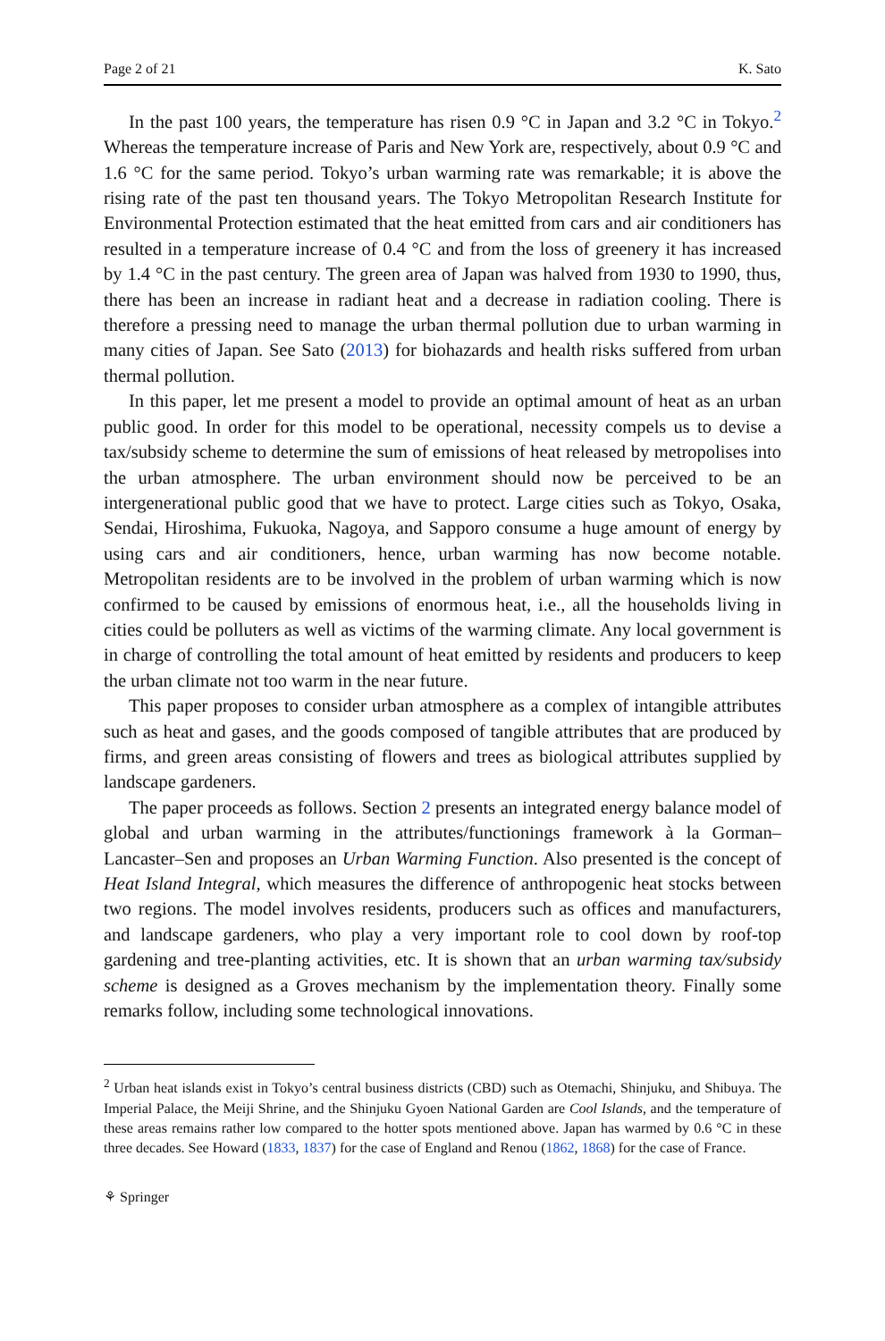Page 2 of 21 K. Sato
In the past 100 years, the temperature has risen 0.9 °C in Japan and 3.2 °C in Tokyo.<sup>2</sup> Whereas the temperature increase of Paris and New York are, respectively, about 0.9 °C and 1.6 °C for the same period. Tokyo’s urban warming rate was remarkable; it is above the rising rate of the past ten thousand years. The Tokyo Metropolitan Research Institute for Environmental Protection estimated that the heat emitted from cars and air conditioners has resulted in a temperature increase of 0.4 °C and from the loss of greenery it has increased by 1.4 °C in the past century. The green area of Japan was halved from 1930 to 1990, thus, there has been an increase in radiant heat and a decrease in radiation cooling. There is therefore a pressing need to manage the urban thermal pollution due to urban warming in many cities of Japan. See Sato (2013) for biohazards and health risks suffered from urban thermal pollution.
In this paper, let me present a model to provide an optimal amount of heat as an urban public good. In order for this model to be operational, necessity compels us to devise a tax/subsidy scheme to determine the sum of emissions of heat released by metropolises into the urban atmosphere. The urban environment should now be perceived to be an intergenerational public good that we have to protect. Large cities such as Tokyo, Osaka, Sendai, Hiroshima, Fukuoka, Nagoya, and Sapporo consume a huge amount of energy by using cars and air conditioners, hence, urban warming has now become notable. Metropolitan residents are to be involved in the problem of urban warming which is now confirmed to be caused by emissions of enormous heat, i.e., all the households living in cities could be polluters as well as victims of the warming climate. Any local government is in charge of controlling the total amount of heat emitted by residents and producers to keep the urban climate not too warm in the near future.
This paper proposes to consider urban atmosphere as a complex of intangible attributes such as heat and gases, and the goods composed of tangible attributes that are produced by firms, and green areas consisting of flowers and trees as biological attributes supplied by landscape gardeners.
The paper proceeds as follows. Section 2 presents an integrated energy balance model of global and urban warming in the attributes/functionings framework à la Gorman–Lancaster–Sen and proposes an Urban Warming Function. Also presented is the concept of Heat Island Integral, which measures the difference of anthropogenic heat stocks between two regions. The model involves residents, producers such as offices and manufacturers, and landscape gardeners, who play a very important role to cool down by roof-top gardening and tree-planting activities, etc. It is shown that an urban warming tax/subsidy scheme is designed as a Groves mechanism by the implementation theory. Finally some remarks follow, including some technological innovations.
<sup>2</sup> Urban heat islands exist in Tokyo’s central business districts (CBD) such as Otemachi, Shinjuku, and Shibuya. The Imperial Palace, the Meiji Shrine, and the Shinjuku Gyoen National Garden are Cool Islands, and the temperature of these areas remains rather low compared to the hotter spots mentioned above. Japan has warmed by 0.6 °C in these three decades. See Howard (1833, 1837) for the case of England and Renou (1862, 1868) for the case of France.
⚘ Springer